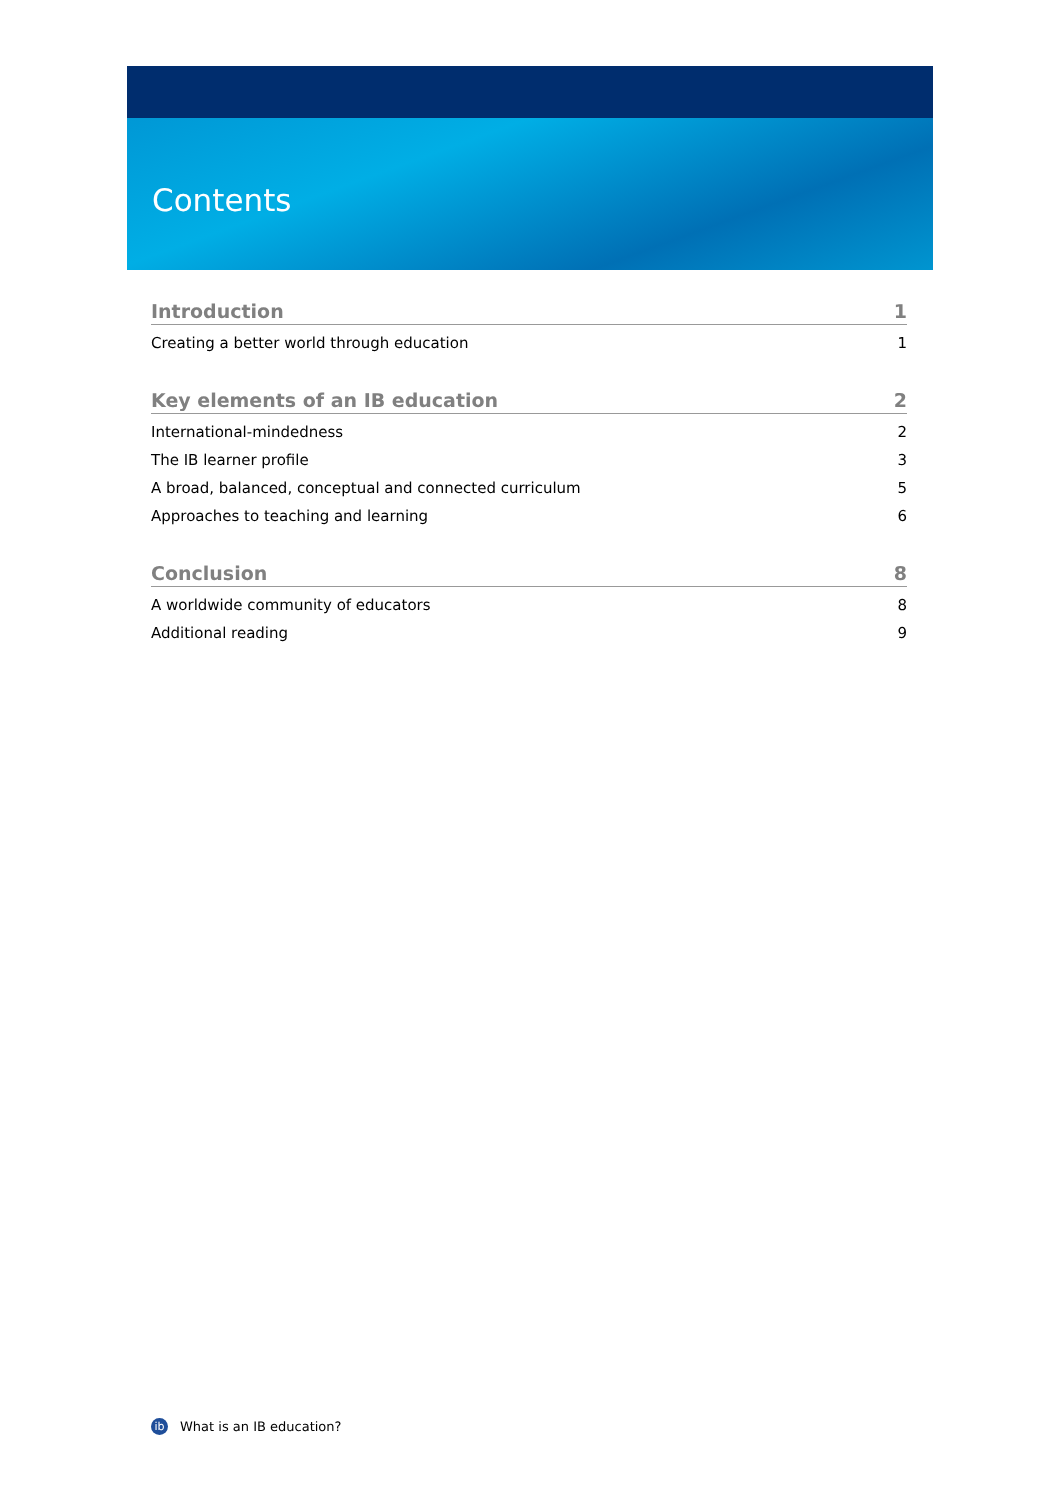Contents
Introduction 1
Creating a better world through education 1
Key elements of an IB education 2
International-mindedness 2
The IB learner profile 3
A broad, balanced, conceptual and connected curriculum 5
Approaches to teaching and learning 6
Conclusion 8
A worldwide community of educators 8
Additional reading 9
ib
What is an IB education?